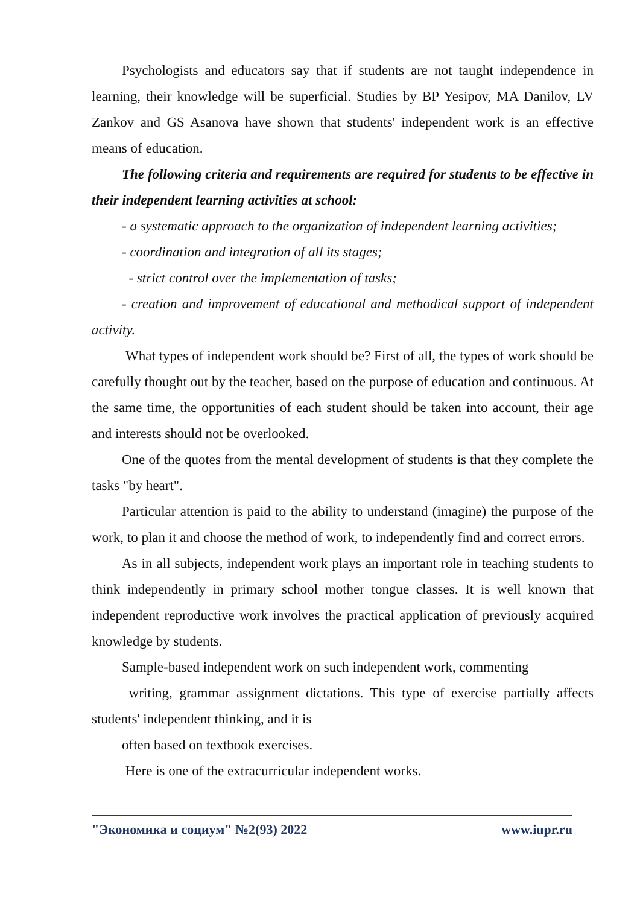Psychologists and educators say that if students are not taught independence in learning, their knowledge will be superficial. Studies by BP Yesipov, MA Danilov, LV Zankov and GS Asanova have shown that students' independent work is an effective means of education.
The following criteria and requirements are required for students to be effective in their independent learning activities at school:
- a systematic approach to the organization of independent learning activities;
- coordination and integration of all its stages;
- strict control over the implementation of tasks;
- creation and improvement of educational and methodical support of independent activity.
What types of independent work should be? First of all, the types of work should be carefully thought out by the teacher, based on the purpose of education and continuous. At the same time, the opportunities of each student should be taken into account, their age and interests should not be overlooked.
One of the quotes from the mental development of students is that they complete the tasks "by heart".
Particular attention is paid to the ability to understand (imagine) the purpose of the work, to plan it and choose the method of work, to independently find and correct errors.
As in all subjects, independent work plays an important role in teaching students to think independently in primary school mother tongue classes. It is well known that independent reproductive work involves the practical application of previously acquired knowledge by students.
Sample-based independent work on such independent work, commenting
writing, grammar assignment dictations. This type of exercise partially affects students' independent thinking, and it is
often based on textbook exercises.
Here is one of the extracurricular independent works.
"Экономика и социум" №2(93) 2022 www.iupr.ru